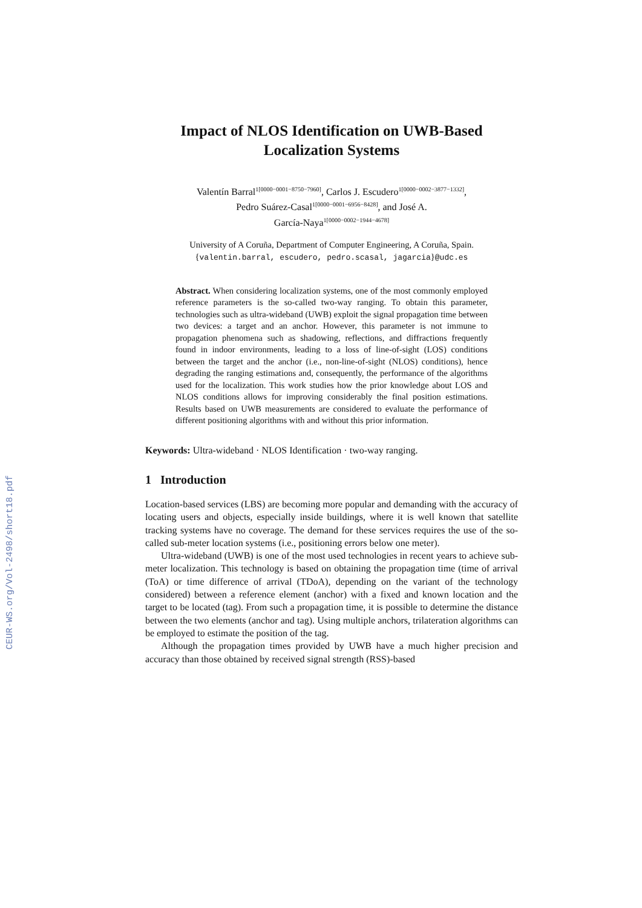CEUR-WS.org/Vol-2498/short18.pdf
Impact of NLOS Identification on UWB-Based Localization Systems
Valentín Barral<sup>1[0000−0001−8750−7960]</sup>, Carlos J. Escudero<sup>1[0000−0002−3877−1332]</sup>,
Pedro Suárez-Casal<sup>1[0000−0001−6956−8428]</sup>, and José A.
García-Naya<sup>1[0000−0002−1944−4678]</sup>
University of A Coruña, Department of Computer Engineering, A Coruña, Spain.
{valentin.barral, escudero, pedro.scasal, jagarcia}@udc.es
Abstract. When considering localization systems, one of the most commonly employed reference parameters is the so-called two-way ranging. To obtain this parameter, technologies such as ultra-wideband (UWB) exploit the signal propagation time between two devices: a target and an anchor. However, this parameter is not immune to propagation phenomena such as shadowing, reflections, and diffractions frequently found in indoor environments, leading to a loss of line-of-sight (LOS) conditions between the target and the anchor (i.e., non-line-of-sight (NLOS) conditions), hence degrading the ranging estimations and, consequently, the performance of the algorithms used for the localization. This work studies how the prior knowledge about LOS and NLOS conditions allows for improving considerably the final position estimations. Results based on UWB measurements are considered to evaluate the performance of different positioning algorithms with and without this prior information.
Keywords: Ultra-wideband · NLOS Identification · two-way ranging.
1 Introduction
Location-based services (LBS) are becoming more popular and demanding with the accuracy of locating users and objects, especially inside buildings, where it is well known that satellite tracking systems have no coverage. The demand for these services requires the use of the so-called sub-meter location systems (i.e., positioning errors below one meter).
Ultra-wideband (UWB) is one of the most used technologies in recent years to achieve sub-meter localization. This technology is based on obtaining the propagation time (time of arrival (ToA) or time difference of arrival (TDoA), depending on the variant of the technology considered) between a reference element (anchor) with a fixed and known location and the target to be located (tag). From such a propagation time, it is possible to determine the distance between the two elements (anchor and tag). Using multiple anchors, trilateration algorithms can be employed to estimate the position of the tag.
Although the propagation times provided by UWB have a much higher precision and accuracy than those obtained by received signal strength (RSS)-based